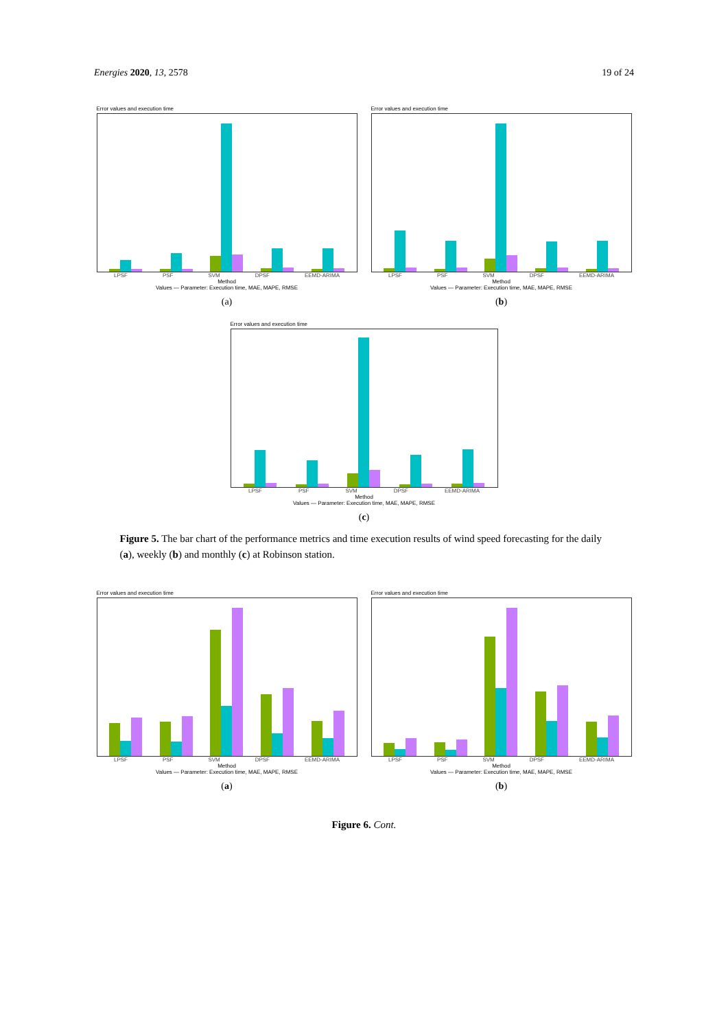Energies 2020, 13, 2578 19 of 24
Error values and execution time
LPSF PSF SVM DPSF EEMD-ARIMA
Method
Values — Parameter: Execution time, MAE, MAPE, RMSE
(a)
Error values and execution time
LPSF PSF SVM DPSF EEMD-ARIMA
Method
Values — Parameter: Execution time, MAE, MAPE, RMSE
(b)
Error values and execution time
LPSF PSF SVM DPSF EEMD-ARIMA
Method
Values — Parameter: Execution time, MAE, MAPE, RMSE
(c)
Figure 5. The bar chart of the performance metrics and time execution results of wind speed forecasting for the daily (a), weekly (b) and monthly (c) at Robinson station.
Error values and execution time
LPSF PSF SVM DPSF EEMD-ARIMA
Method
Values — Parameter: Execution time, MAE, MAPE, RMSE
(a)
Error values and execution time
LPSF PSF SVM DPSF EEMD-ARIMA
Method
Values — Parameter: Execution time, MAE, MAPE, RMSE
(b)
Figure 6. Cont.